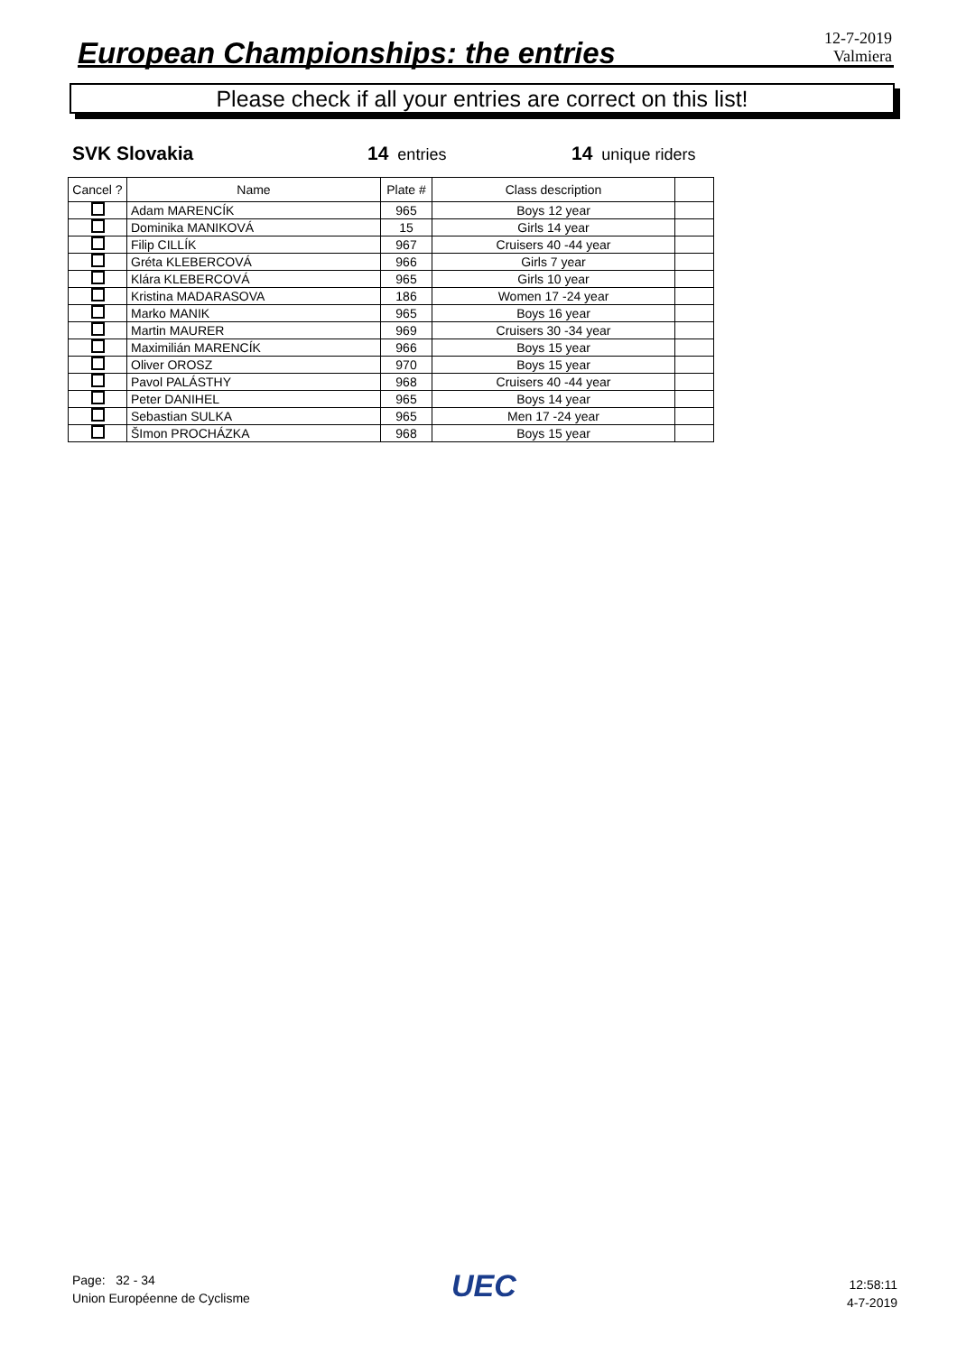European Championships: the entries
12-7-2019
Valmiera
Please check if all your entries are correct on this list!
SVK Slovakia 14 entries 14 unique riders
| Cancel ? | Name | Plate # | Class description | |
| --- | --- | --- | --- | --- |
| | Adam MARENCÍK | 965 | Boys 12 year | |
| | Dominika MANIKOVÁ | 15 | Girls 14 year | |
| | Filip CILLÍK | 967 | Cruisers 40 -44 year | |
| | Gréta KLEBERCOVÁ | 966 | Girls 7 year | |
| | Klára KLEBERCOVÁ | 965 | Girls 10 year | |
| | Kristina MADARASOVA | 186 | Women 17 -24 year | |
| | Marko MANIK | 965 | Boys 16 year | |
| | Martin MAURER | 969 | Cruisers 30 -34 year | |
| | Maximilián MARENCÍK | 966 | Boys 15 year | |
| | Oliver OROSZ | 970 | Boys 15 year | |
| | Pavol PALÁSTHY | 968 | Cruisers 40 -44 year | |
| | Peter DANIHEL | 965 | Boys 14 year | |
| | Sebastian SULKA | 965 | Men 17 -24 year | |
| | ŠImon PROCHÁZKA | 968 | Boys 15 year | |
Page: 32 - 34
Union Européenne de Cyclisme
UEC
12:58:11
4-7-2019